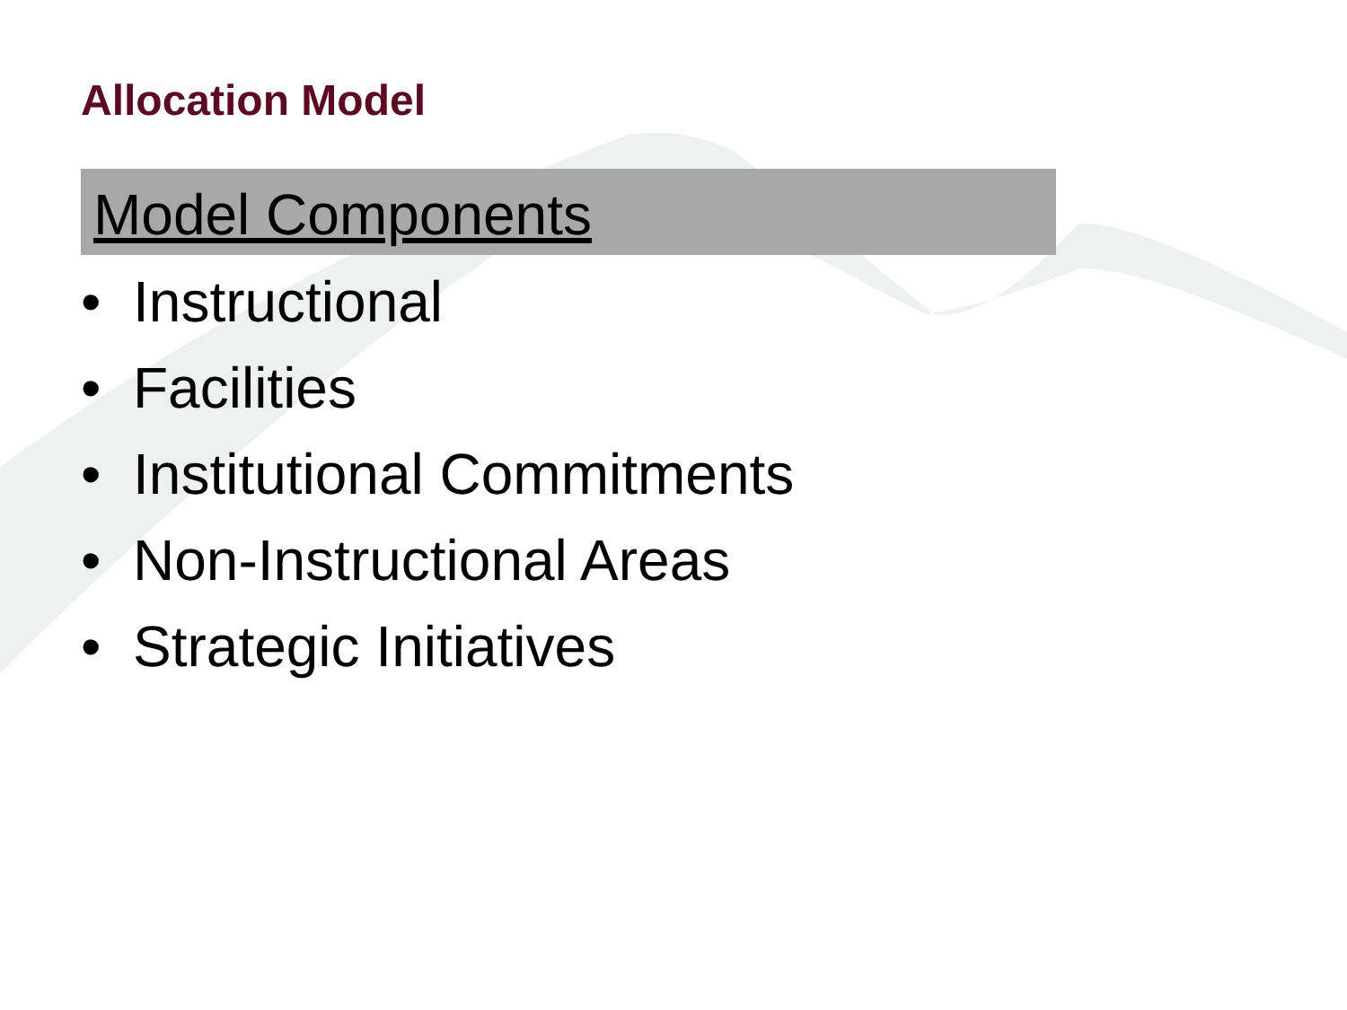Allocation Model
Model Components
• Instructional
• Facilities
• Institutional Commitments
• Non-Instructional Areas
• Strategic Initiatives